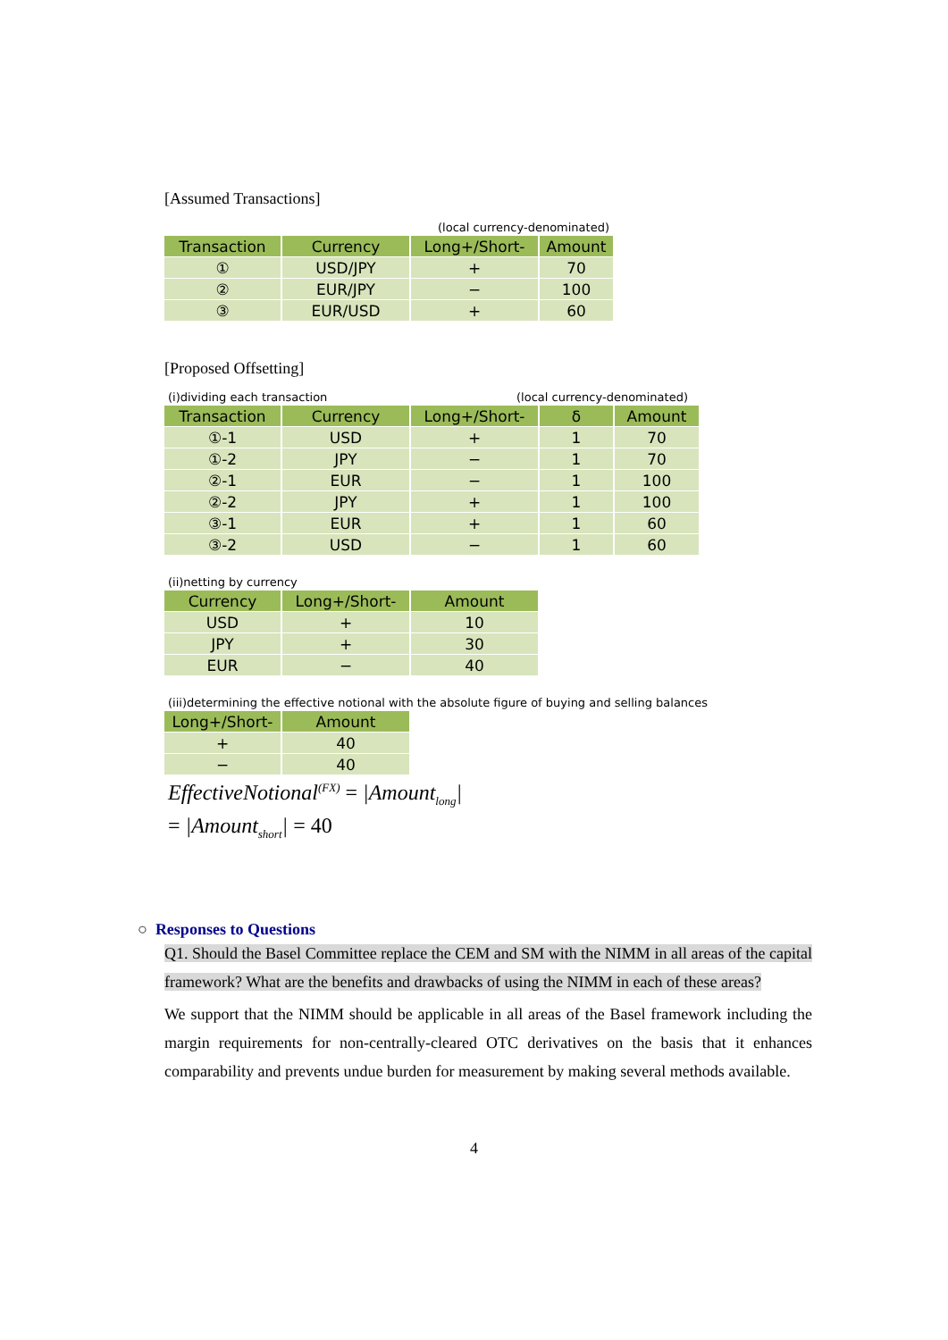[Assumed Transactions]
(local currency-denominated)
| Transaction | Currency | Long+/Short- | Amount |
| --- | --- | --- | --- |
| ① | USD/JPY | + | 70 |
| ② | EUR/JPY | − | 100 |
| ③ | EUR/USD | + | 60 |
[Proposed Offsetting]
(i)dividing each transaction (local currency-denominated)
| Transaction | Currency | Long+/Short- | δ | Amount |
| --- | --- | --- | --- | --- |
| ①-1 | USD | + | 1 | 70 |
| ①-2 | JPY | − | 1 | 70 |
| ②-1 | EUR | − | 1 | 100 |
| ②-2 | JPY | + | 1 | 100 |
| ③-1 | EUR | + | 1 | 60 |
| ③-2 | USD | − | 1 | 60 |
(ii)netting by currency
| Currency | Long+/Short- | Amount |
| --- | --- | --- |
| USD | + | 10 |
| JPY | + | 30 |
| EUR | − | 40 |
(iii)determining the effective notional with the absolute figure of buying and selling balances
| Long+/Short- | Amount |
| --- | --- |
| + | 40 |
| − | 40 |
EffectiveNotional<sup>(FX)</sup> = |Amount<sub>long</sub>|
= |Amount<sub>short</sub>| = 40
○ Responses to Questions
Q1. Should the Basel Committee replace the CEM and SM with the NIMM in all areas of the capital framework? What are the benefits and drawbacks of using the NIMM in each of these areas?
We support that the NIMM should be applicable in all areas of the Basel framework including the margin requirements for non-centrally-cleared OTC derivatives on the basis that it enhances comparability and prevents undue burden for measurement by making several methods available.
4